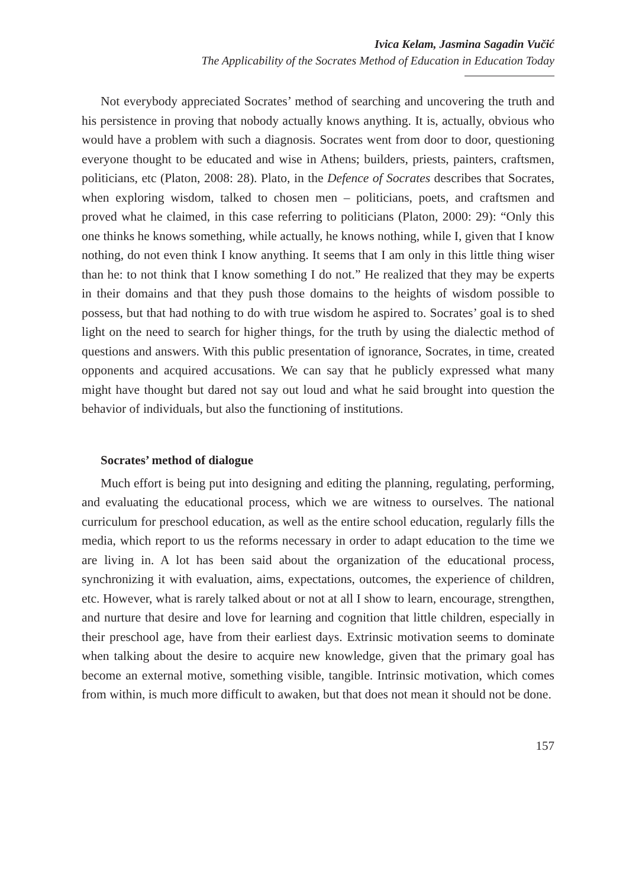Ivica Kelam, Jasmina Sagadin Vučić
The Applicability of the Socrates Method of Education in Education Today
Not everybody appreciated Socrates’ method of searching and uncovering the truth and his persistence in proving that nobody actually knows anything. It is, actually, obvious who would have a problem with such a diagnosis. Socrates went from door to door, questioning everyone thought to be educated and wise in Athens; builders, priests, painters, craftsmen, politicians, etc (Platon, 2008: 28). Plato, in the Defence of Socrates describes that Socrates, when exploring wisdom, talked to chosen men – politicians, poets, and craftsmen and proved what he claimed, in this case referring to politicians (Platon, 2000: 29): “Only this one thinks he knows something, while actually, he knows nothing, while I, given that I know nothing, do not even think I know anything. It seems that I am only in this little thing wiser than he: to not think that I know something I do not.” He realized that they may be experts in their domains and that they push those domains to the heights of wisdom possible to possess, but that had nothing to do with true wisdom he aspired to. Socrates’ goal is to shed light on the need to search for higher things, for the truth by using the dialectic method of questions and answers. With this public presentation of ignorance, Socrates, in time, created opponents and acquired accusations. We can say that he publicly expressed what many might have thought but dared not say out loud and what he said brought into question the behavior of individuals, but also the functioning of institutions.
Socrates’ method of dialogue
Much effort is being put into designing and editing the planning, regulating, performing, and evaluating the educational process, which we are witness to ourselves. The national curriculum for preschool education, as well as the entire school education, regularly fills the media, which report to us the reforms necessary in order to adapt education to the time we are living in. A lot has been said about the organization of the educational process, synchronizing it with evaluation, aims, expectations, outcomes, the experience of children, etc. However, what is rarely talked about or not at all I show to learn, encourage, strengthen, and nurture that desire and love for learning and cognition that little children, especially in their preschool age, have from their earliest days. Extrinsic motivation seems to dominate when talking about the desire to acquire new knowledge, given that the primary goal has become an external motive, something visible, tangible. Intrinsic motivation, which comes from within, is much more difficult to awaken, but that does not mean it should not be done.
157